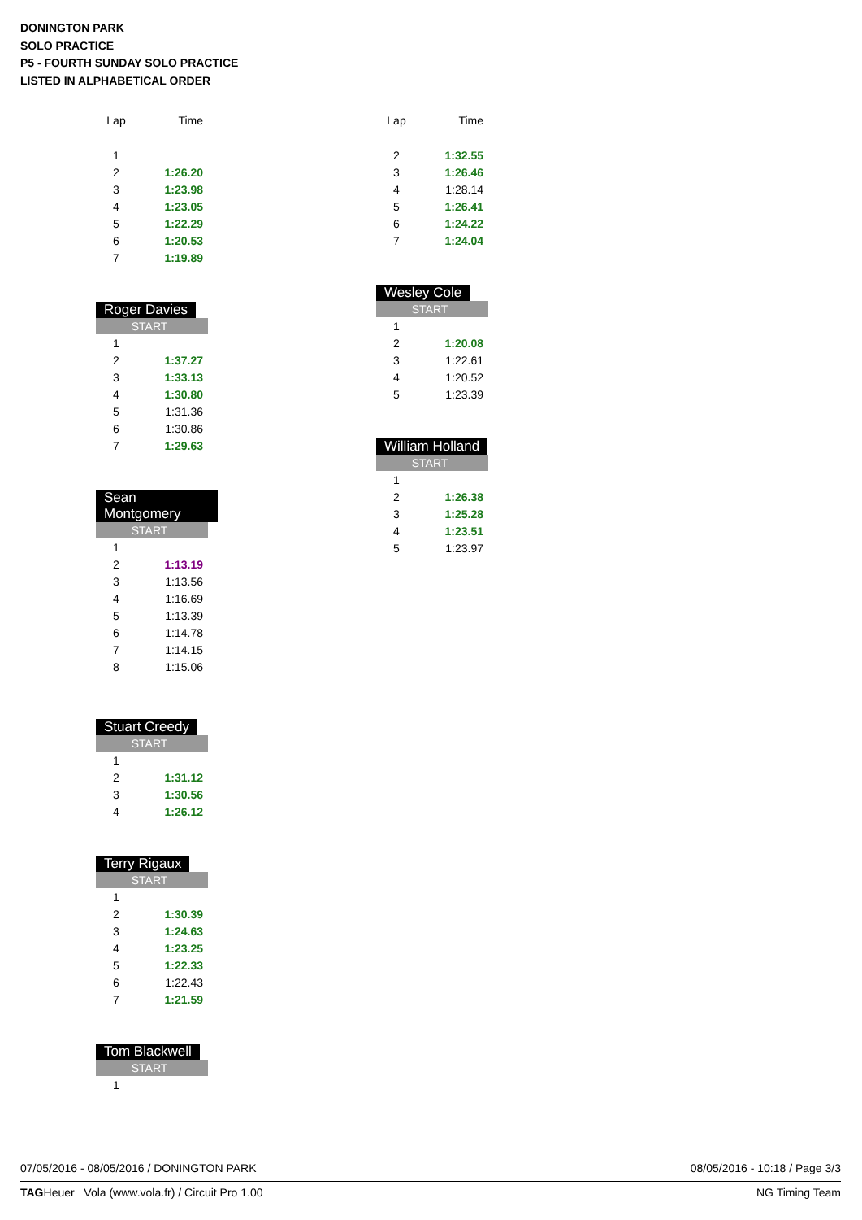DONINGTON PARK
SOLO PRACTICE
P5 - FOURTH SUNDAY SOLO PRACTICE
LISTED IN ALPHABETICAL ORDER
| Lap | Time |
| --- | --- |
| 1 | |
| 2 | 1:26.20 |
| 3 | 1:23.98 |
| 4 | 1:23.05 |
| 5 | 1:22.29 |
| 6 | 1:20.53 |
| 7 | 1:19.89 |
Roger Davies
| START | |
| --- | --- |
| 1 | |
| 2 | 1:37.27 |
| 3 | 1:33.13 |
| 4 | 1:30.80 |
| 5 | 1:31.36 |
| 6 | 1:30.86 |
| 7 | 1:29.63 |
Sean Montgomery
| START | |
| --- | --- |
| 1 | |
| 2 | 1:13.19 |
| 3 | 1:13.56 |
| 4 | 1:16.69 |
| 5 | 1:13.39 |
| 6 | 1:14.78 |
| 7 | 1:14.15 |
| 8 | 1:15.06 |
Stuart Creedy
| START | |
| --- | --- |
| 1 | |
| 2 | 1:31.12 |
| 3 | 1:30.56 |
| 4 | 1:26.12 |
Terry Rigaux
| START | |
| --- | --- |
| 1 | |
| 2 | 1:30.39 |
| 3 | 1:24.63 |
| 4 | 1:23.25 |
| 5 | 1:22.33 |
| 6 | 1:22.43 |
| 7 | 1:21.59 |
Tom Blackwell
| START | |
| --- | --- |
| 1 | |
| Lap | Time |
| --- | --- |
| 2 | 1:32.55 |
| 3 | 1:26.46 |
| 4 | 1:28.14 |
| 5 | 1:26.41 |
| 6 | 1:24.22 |
| 7 | 1:24.04 |
Wesley Cole
| START | |
| --- | --- |
| 1 | |
| 2 | 1:20.08 |
| 3 | 1:22.61 |
| 4 | 1:20.52 |
| 5 | 1:23.39 |
William Holland
| START | |
| --- | --- |
| 1 | |
| 2 | 1:26.38 |
| 3 | 1:25.28 |
| 4 | 1:23.51 |
| 5 | 1:23.97 |
08/05/2016 - 10:18 / Page 3/3 07/05/2016 - 08/05/2016 / DONINGTON PARK
NG Timing Team TAGHeuer Vola (www.vola.fr) / Circuit Pro 1.00